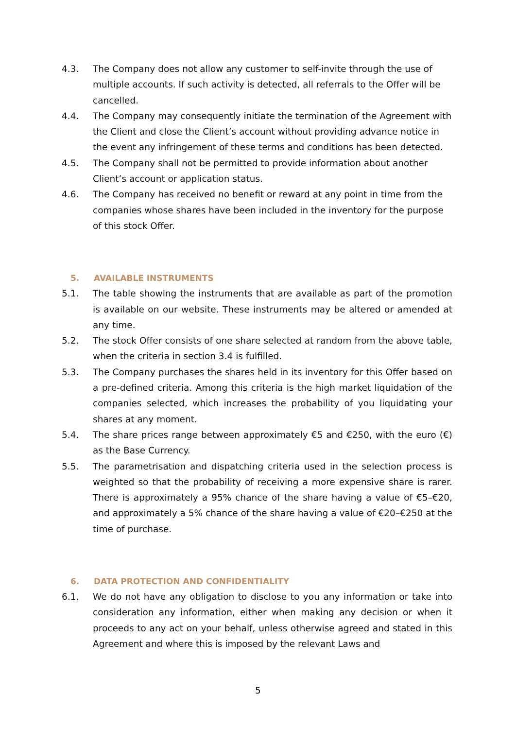4.3. The Company does not allow any customer to self-invite through the use of multiple accounts. If such activity is detected, all referrals to the Offer will be cancelled.
4.4. The Company may consequently initiate the termination of the Agreement with the Client and close the Client’s account without providing advance notice in the event any infringement of these terms and conditions has been detected.
4.5. The Company shall not be permitted to provide information about another Client’s account or application status.
4.6. The Company has received no benefit or reward at any point in time from the companies whose shares have been included in the inventory for the purpose of this stock Offer.
5. AVAILABLE INSTRUMENTS
5.1. The table showing the instruments that are available as part of the promotion is available on our website. These instruments may be altered or amended at any time.
5.2. The stock Offer consists of one share selected at random from the above table, when the criteria in section 3.4 is fulfilled.
5.3. The Company purchases the shares held in its inventory for this Offer based on a pre-defined criteria. Among this criteria is the high market liquidation of the companies selected, which increases the probability of you liquidating your shares at any moment.
5.4. The share prices range between approximately €5 and €250, with the euro (€) as the Base Currency.
5.5. The parametrisation and dispatching criteria used in the selection process is weighted so that the probability of receiving a more expensive share is rarer. There is approximately a 95% chance of the share having a value of €5–€20, and approximately a 5% chance of the share having a value of €20–€250 at the time of purchase.
6. DATA PROTECTION AND CONFIDENTIALITY
6.1. We do not have any obligation to disclose to you any information or take into consideration any information, either when making any decision or when it proceeds to any act on your behalf, unless otherwise agreed and stated in this Agreement and where this is imposed by the relevant Laws and
5